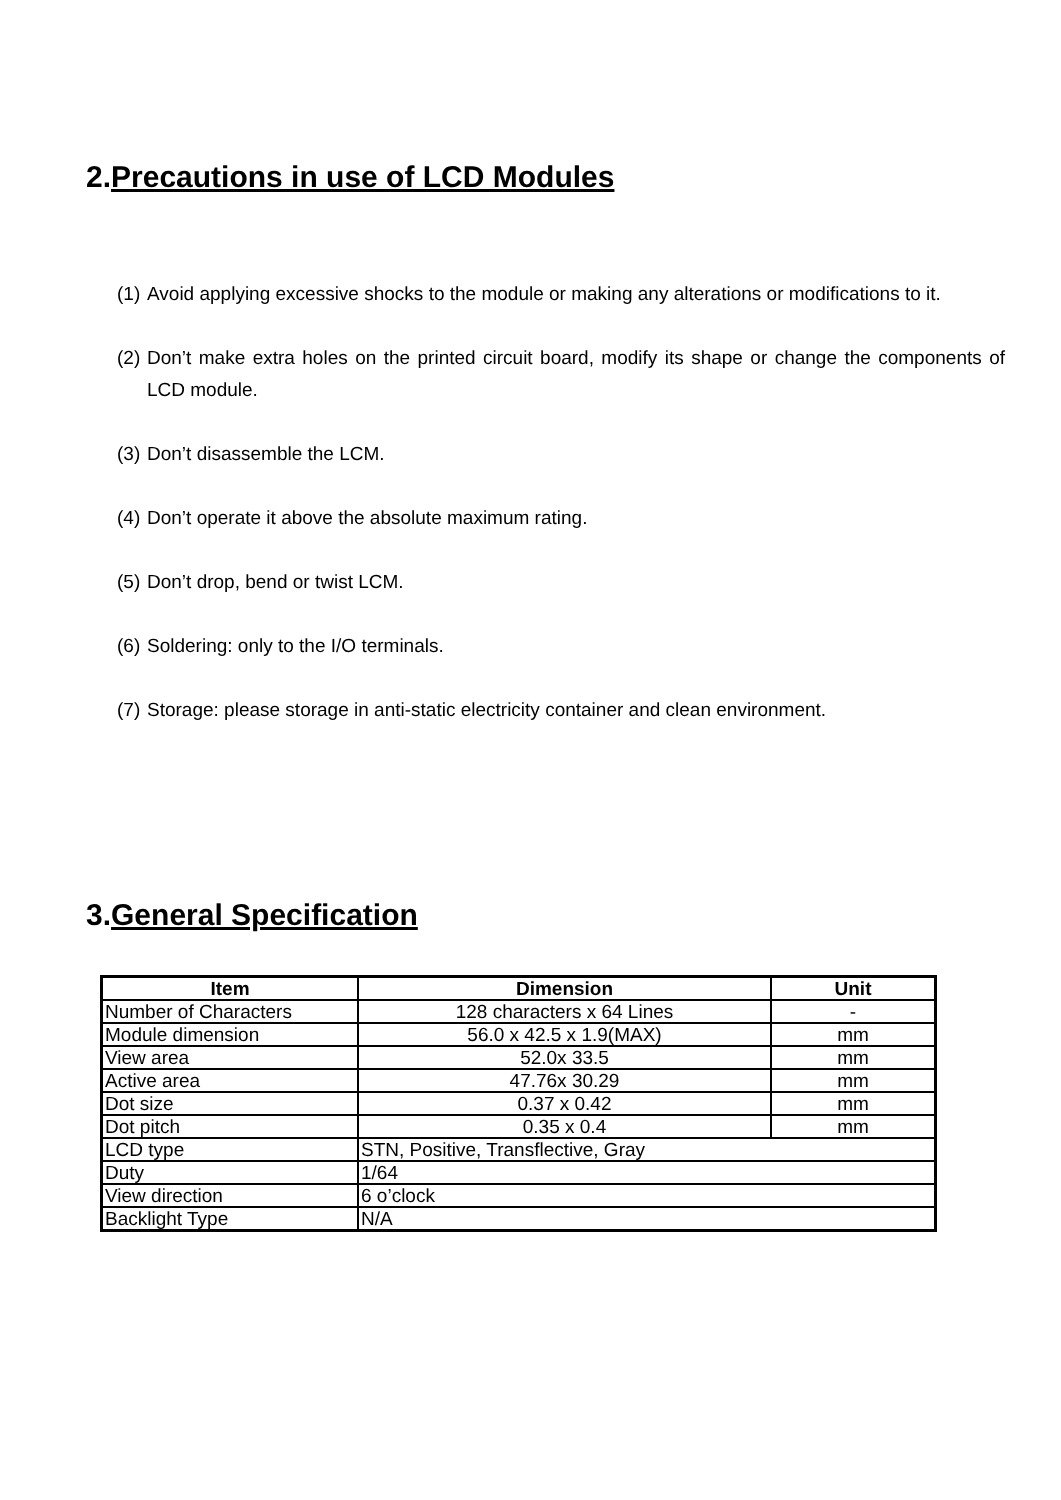2.Precautions in use of LCD Modules
(1)
Avoid applying excessive shocks to the module or making any alterations or modifications to it.
(2)
Don’t make extra holes on the printed circuit board, modify its shape or change the components of LCD module.
(3)
Don’t disassemble the LCM.
(4)
Don’t operate it above the absolute maximum rating.
(5)
Don’t drop, bend or twist LCM.
(6)
Soldering: only to the I/O terminals.
(7)
Storage: please storage in anti-static electricity container and clean environment.
3.General Specification
| Item | Dimension | Unit |
| --- | --- | --- |
| Number of Characters | 128 characters x 64 Lines | - |
| Module dimension | 56.0 x 42.5 x 1.9(MAX) | mm |
| View area | 52.0x 33.5 | mm |
| Active area | 47.76x 30.29 | mm |
| Dot size | 0.37 x 0.42 | mm |
| Dot pitch | 0.35 x 0.4 | mm |
| LCD type | STN, Positive, Transflective, Gray | |
| Duty | 1/64 | |
| View direction | 6 o’clock | |
| Backlight Type | N/A | |